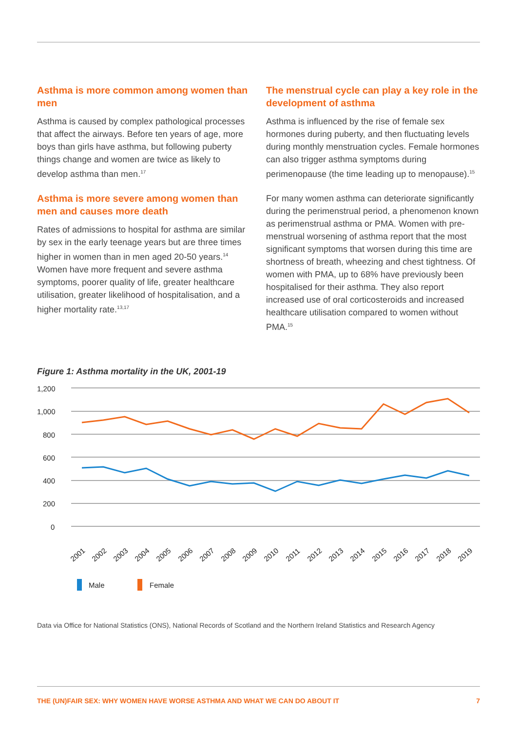Asthma is more common among women than men
Asthma is caused by complex pathological processes that affect the airways. Before ten years of age, more boys than girls have asthma, but following puberty things change and women are twice as likely to develop asthma than men.<sup>17</sup>
Asthma is more severe among women than men and causes more death
Rates of admissions to hospital for asthma are similar by sex in the early teenage years but are three times higher in women than in men aged 20-50 years.<sup>14</sup> Women have more frequent and severe asthma symptoms, poorer quality of life, greater healthcare utilisation, greater likelihood of hospitalisation, and a higher mortality rate.<sup>13,17</sup>
The menstrual cycle can play a key role in the development of asthma
Asthma is influenced by the rise of female sex hormones during puberty, and then fluctuating levels during monthly menstruation cycles. Female hormones can also trigger asthma symptoms during perimenopause (the time leading up to menopause).<sup>15</sup>
For many women asthma can deteriorate significantly during the perimenstrual period, a phenomenon known as perimenstrual asthma or PMA. Women with pre-menstrual worsening of asthma report that the most significant symptoms that worsen during this time are shortness of breath, wheezing and chest tightness. Of women with PMA, up to 68% have previously been hospitalised for their asthma. They also report increased use of oral corticosteroids and increased healthcare utilisation compared to women without PMA.<sup>15</sup>
Figure 1: Asthma mortality in the UK, 2001-19
1,200
1,000
800
600
400
200
0
2001
2002
2003
2004
2005
2006
2007
2008
2009
2010
2011
2012
2013
2014
2015
2016
2017
2018
2019
Male
Female
Data via Office for National Statistics (ONS), National Records of Scotland and the Northern Ireland Statistics and Research Agency
THE (UN)FAIR SEX: WHY WOMEN HAVE WORSE ASTHMA AND WHAT WE CAN DO ABOUT IT 7